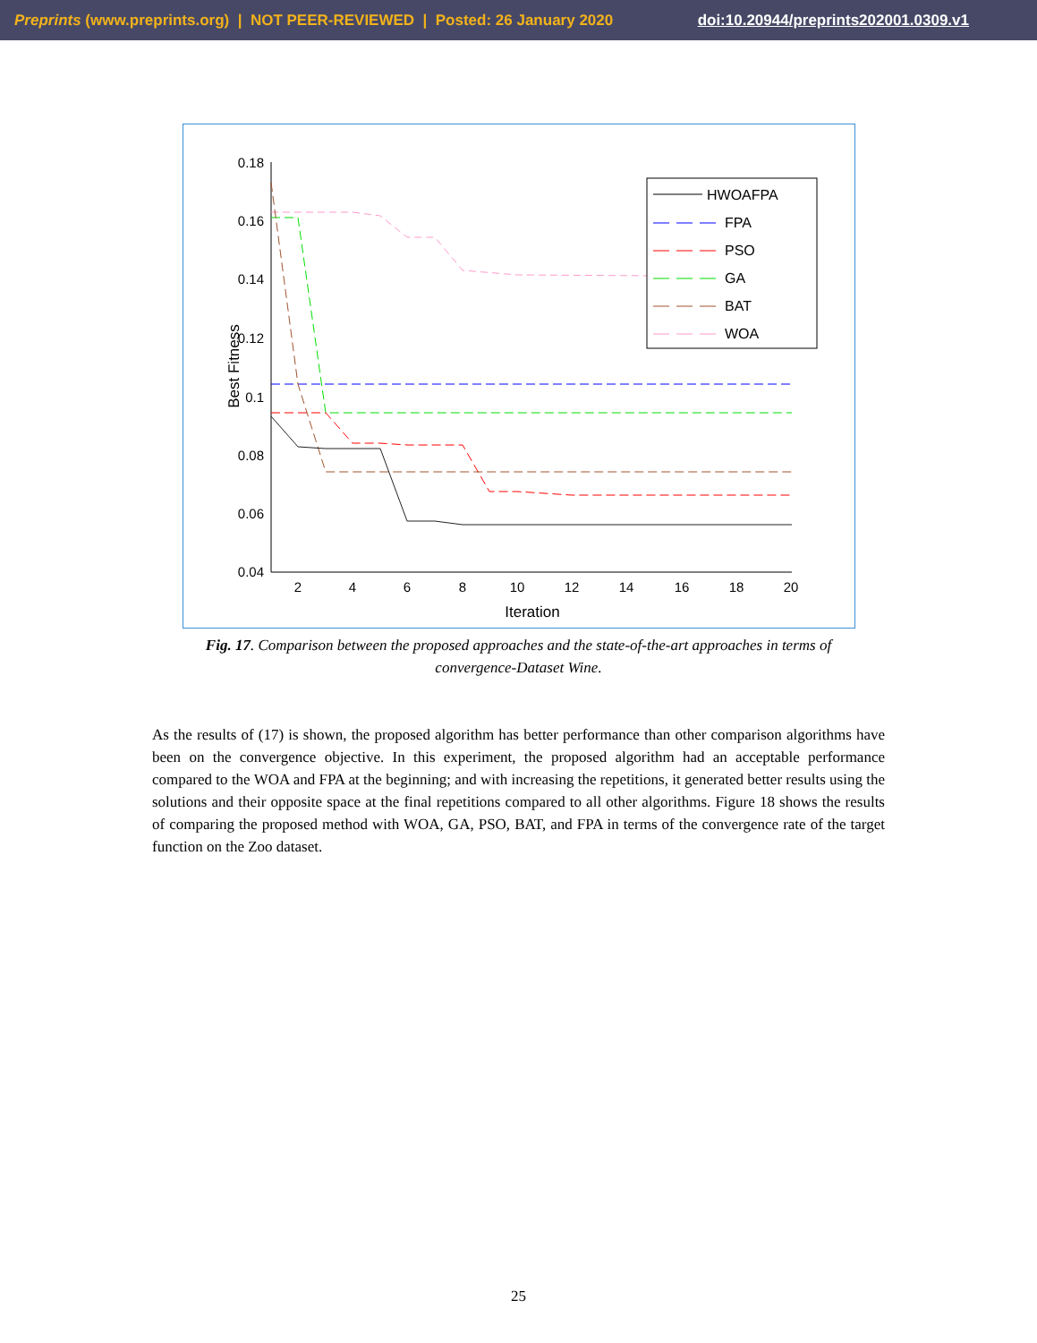Preprints (www.preprints.org) | NOT PEER-REVIEWED | Posted: 26 January 2020 doi:10.20944/preprints202001.0309.v1
0.18
0.16
0.14
0.12
0.1
0.08
0.06
0.04
2
4
6
8
10
12
14
16
18
20
Iteration
Best Fitness
HWOAFPA
FPA
PSO
GA
BAT
WOA
Fig. 17. Comparison between the proposed approaches and the state-of-the-art approaches in terms of convergence-Dataset Wine.
As the results of (17) is shown, the proposed algorithm has better performance than other comparison algorithms have been on the convergence objective. In this experiment, the proposed algorithm had an acceptable performance compared to the WOA and FPA at the beginning; and with increasing the repetitions, it generated better results using the solutions and their opposite space at the final repetitions compared to all other algorithms. Figure 18 shows the results of comparing the proposed method with WOA, GA, PSO, BAT, and FPA in terms of the convergence rate of the target function on the Zoo dataset.
25